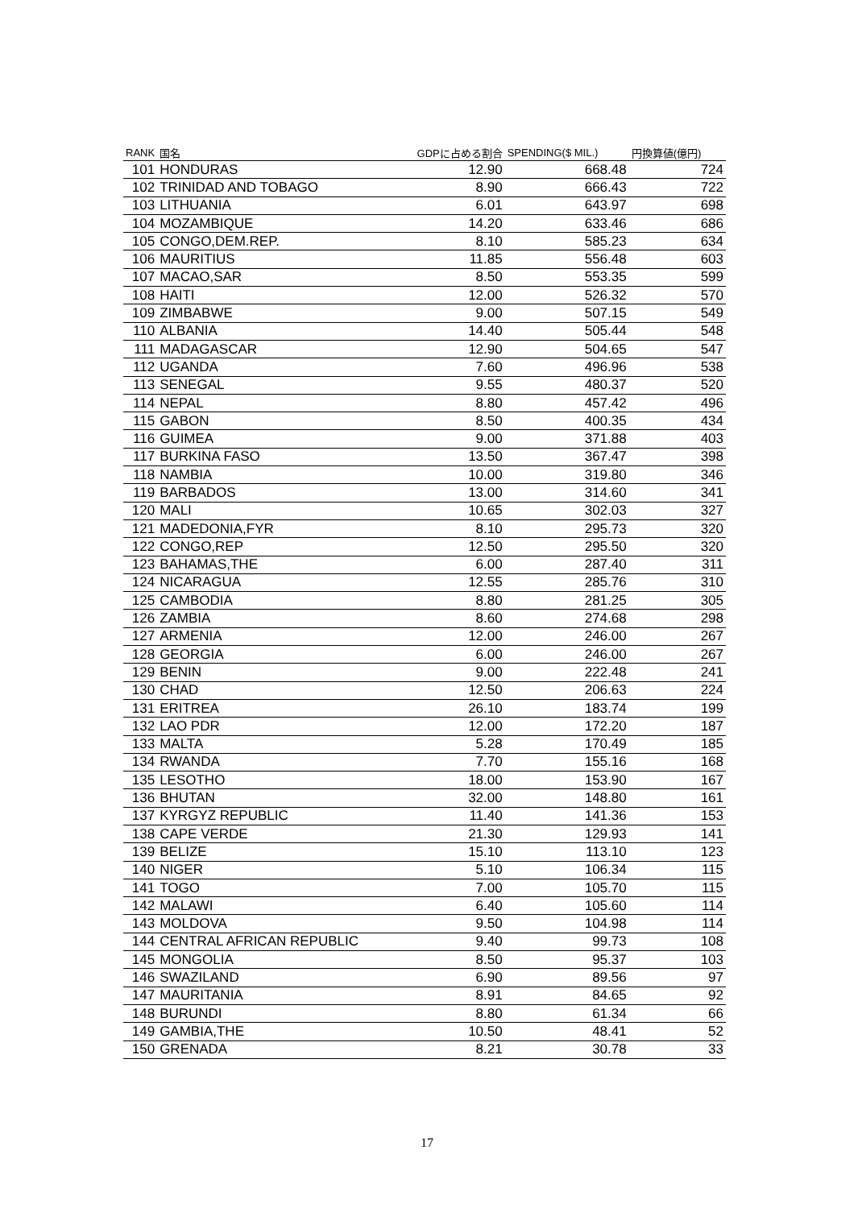| RANK | 国名 | GDPに占める割合 | SPENDING($ MIL.) | 円換算値(億円) |
| --- | --- | --- | --- | --- |
| 101 | HONDURAS | 12.90 | 668.48 | 724 |
| 102 | TRINIDAD AND TOBAGO | 8.90 | 666.43 | 722 |
| 103 | LITHUANIA | 6.01 | 643.97 | 698 |
| 104 | MOZAMBIQUE | 14.20 | 633.46 | 686 |
| 105 | CONGO,DEM.REP. | 8.10 | 585.23 | 634 |
| 106 | MAURITIUS | 11.85 | 556.48 | 603 |
| 107 | MACAO,SAR | 8.50 | 553.35 | 599 |
| 108 | HAITI | 12.00 | 526.32 | 570 |
| 109 | ZIMBABWE | 9.00 | 507.15 | 549 |
| 110 | ALBANIA | 14.40 | 505.44 | 548 |
| 111 | MADAGASCAR | 12.90 | 504.65 | 547 |
| 112 | UGANDA | 7.60 | 496.96 | 538 |
| 113 | SENEGAL | 9.55 | 480.37 | 520 |
| 114 | NEPAL | 8.80 | 457.42 | 496 |
| 115 | GABON | 8.50 | 400.35 | 434 |
| 116 | GUIMEA | 9.00 | 371.88 | 403 |
| 117 | BURKINA FASO | 13.50 | 367.47 | 398 |
| 118 | NAMBIA | 10.00 | 319.80 | 346 |
| 119 | BARBADOS | 13.00 | 314.60 | 341 |
| 120 | MALI | 10.65 | 302.03 | 327 |
| 121 | MADEDONIA,FYR | 8.10 | 295.73 | 320 |
| 122 | CONGO,REP | 12.50 | 295.50 | 320 |
| 123 | BAHAMAS,THE | 6.00 | 287.40 | 311 |
| 124 | NICARAGUA | 12.55 | 285.76 | 310 |
| 125 | CAMBODIA | 8.80 | 281.25 | 305 |
| 126 | ZAMBIA | 8.60 | 274.68 | 298 |
| 127 | ARMENIA | 12.00 | 246.00 | 267 |
| 128 | GEORGIA | 6.00 | 246.00 | 267 |
| 129 | BENIN | 9.00 | 222.48 | 241 |
| 130 | CHAD | 12.50 | 206.63 | 224 |
| 131 | ERITREA | 26.10 | 183.74 | 199 |
| 132 | LAO PDR | 12.00 | 172.20 | 187 |
| 133 | MALTA | 5.28 | 170.49 | 185 |
| 134 | RWANDA | 7.70 | 155.16 | 168 |
| 135 | LESOTHO | 18.00 | 153.90 | 167 |
| 136 | BHUTAN | 32.00 | 148.80 | 161 |
| 137 | KYRGYZ REPUBLIC | 11.40 | 141.36 | 153 |
| 138 | CAPE VERDE | 21.30 | 129.93 | 141 |
| 139 | BELIZE | 15.10 | 113.10 | 123 |
| 140 | NIGER | 5.10 | 106.34 | 115 |
| 141 | TOGO | 7.00 | 105.70 | 115 |
| 142 | MALAWI | 6.40 | 105.60 | 114 |
| 143 | MOLDOVA | 9.50 | 104.98 | 114 |
| 144 | CENTRAL AFRICAN REPUBLIC | 9.40 | 99.73 | 108 |
| 145 | MONGOLIA | 8.50 | 95.37 | 103 |
| 146 | SWAZILAND | 6.90 | 89.56 | 97 |
| 147 | MAURITANIA | 8.91 | 84.65 | 92 |
| 148 | BURUNDI | 8.80 | 61.34 | 66 |
| 149 | GAMBIA,THE | 10.50 | 48.41 | 52 |
| 150 | GRENADA | 8.21 | 30.78 | 33 |
17